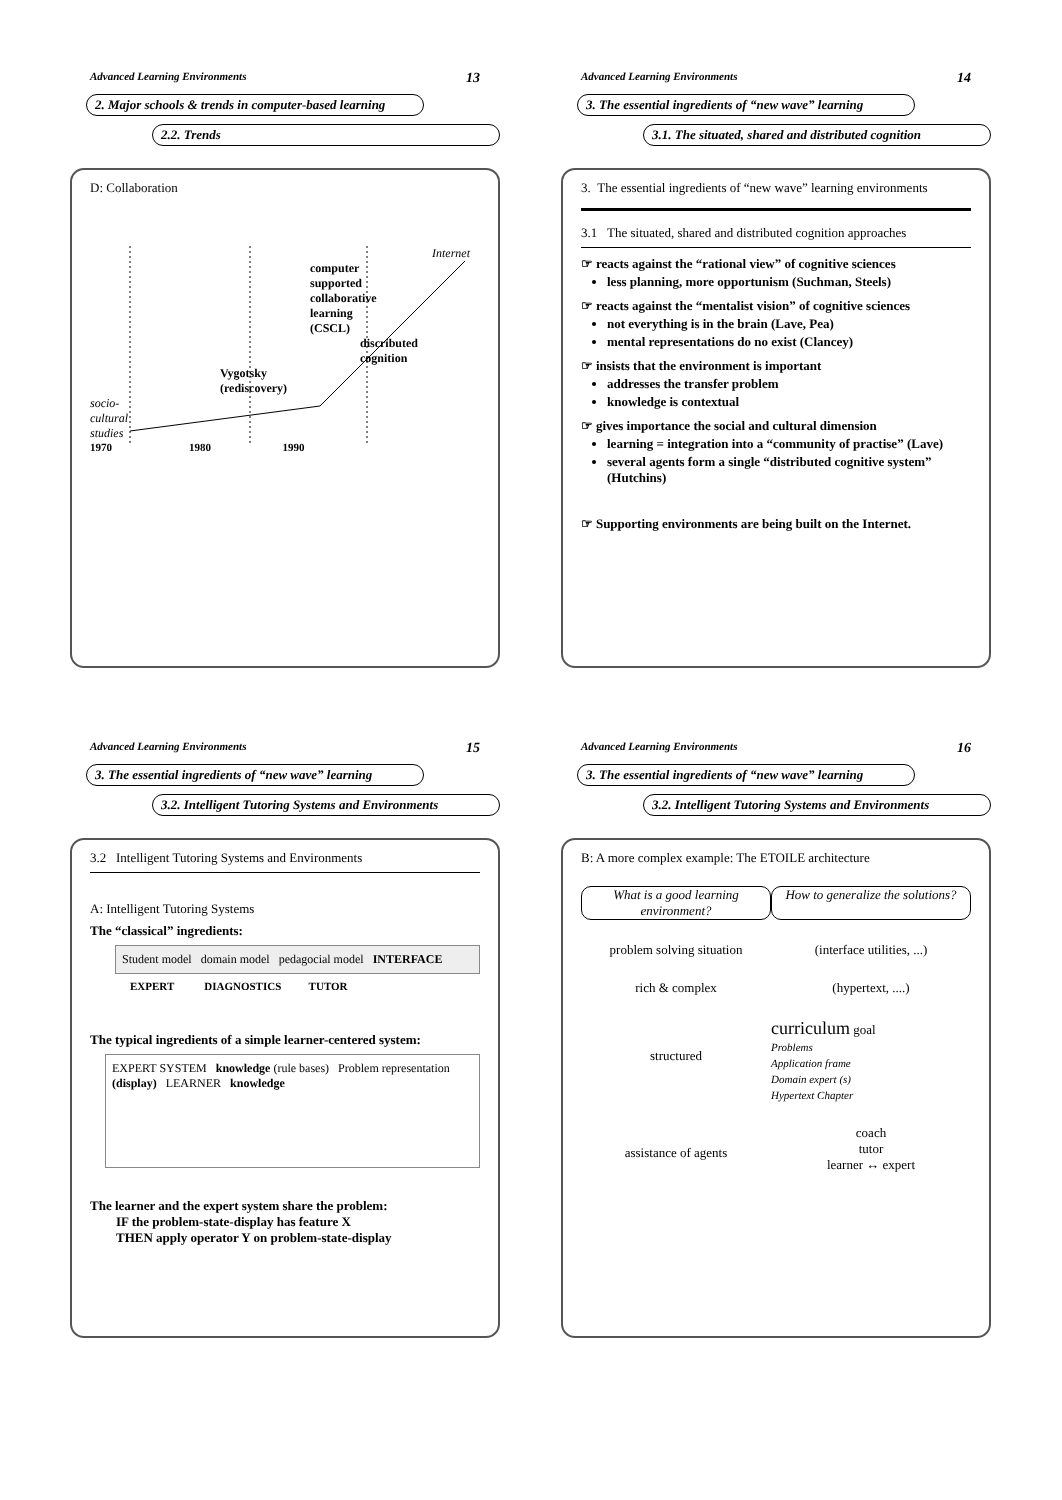Advanced Learning Environments 13
2. Major schools & trends in computer-based learning
2.2. Trends
D: Collaboration
socio-
cultural
studies
Vygotsky
(rediscovery)
Internet
computer
supported
collaborative
learning
(CSCL)
discributed
cognition
1970 1980 1990
Advanced Learning Environments 14
3. The essential ingredients of “new wave” learning
3.1. The situated, shared and distributed cognition
3. The essential ingredients of “new wave” learning environments
3.1 The situated, shared and distributed cognition approaches
☞ reacts against the “rational view” of cognitive sciences
less planning, more opportunism (Suchman, Steels)
☞ reacts against the “mentalist vision” of cognitive sciences
not everything is in the brain (Lave, Pea)
mental representations do no exist (Clancey)
☞ insists that the environment is important
addresses the transfer problem
knowledge is contextual
☞ gives importance the social and cultural dimension
learning = integration into a “community of practise” (Lave)
several agents form a single “distributed cognitive system” (Hutchins)
☞ Supporting environments are being built on the Internet.
Advanced Learning Environments 15
3. The essential ingredients of “new wave” learning
3.2. Intelligent Tutoring Systems and Environments
3.2 Intelligent Tutoring Systems and Environments
A: Intelligent Tutoring Systems
The “classical” ingredients:
Student model domain model pedagocial model INTERFACE
EXPERT DIAGNOSTICS TUTOR
The typical ingredients of a simple learner-centered system:
EXPERT SYSTEM knowledge (rule bases) Problem representation (display) LEARNER knowledge
The learner and the expert system share the problem:
IF the problem-state-display has feature X
THEN apply operator Y on problem-state-display
Advanced Learning Environments 16
3. The essential ingredients of “new wave” learning
3.2. Intelligent Tutoring Systems and Environments
B: A more complex example: The ETOILE architecture
What is a good learning environment?
How to generalize the solutions?
problem solving situation
(interface utilities, ...)
rich & complex
(hypertext, ....)
structured
curriculum goal
Problems
Application frame
Domain expert (s)
Hypertext Chapter
assistance of agents
coach
tutor
learner ↔ expert